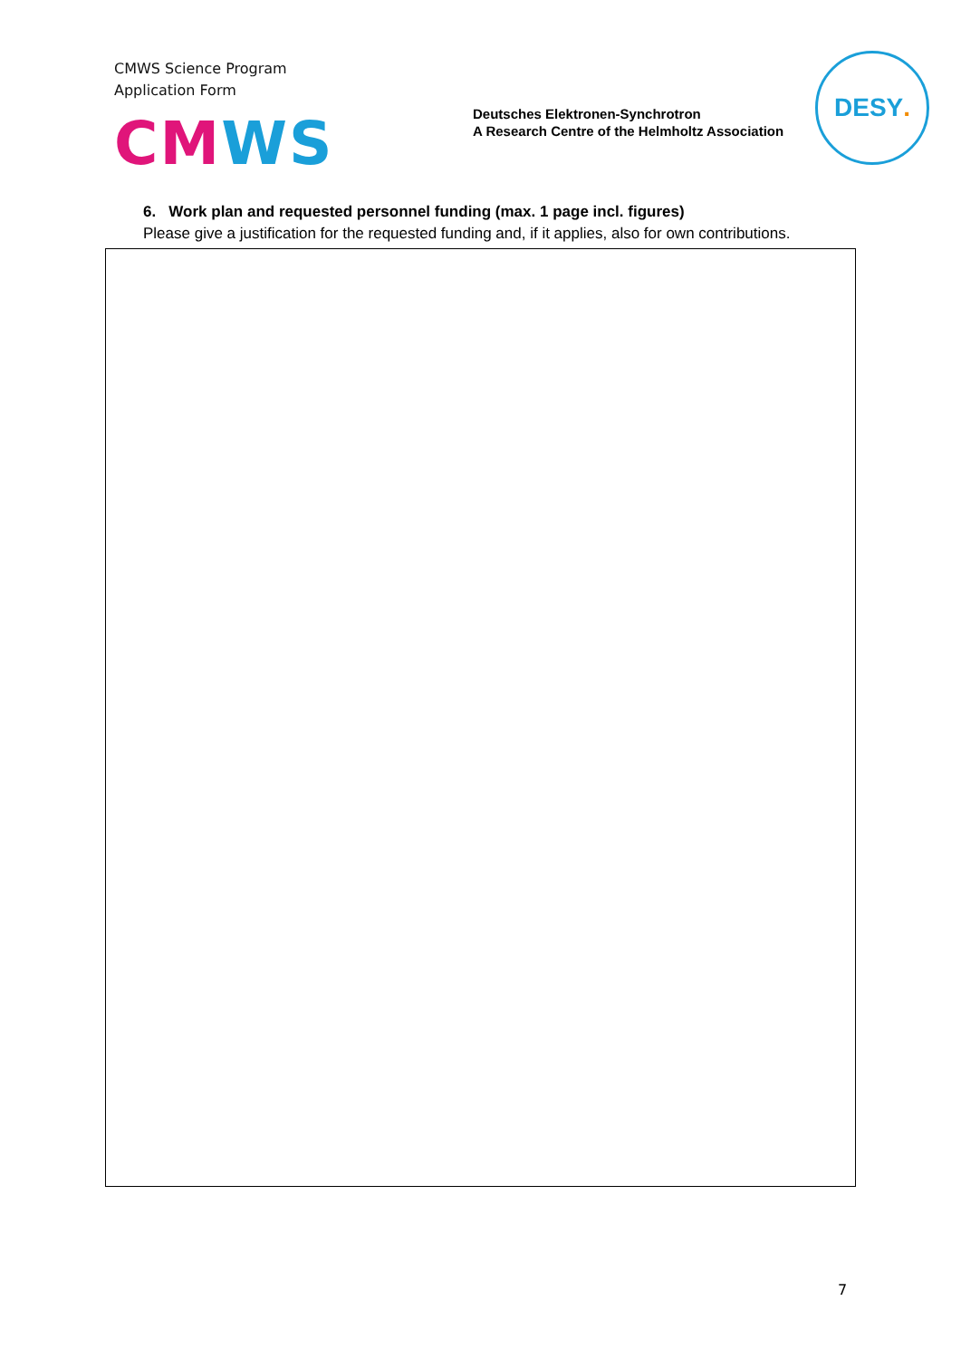CMWS Science Program
Application Form
CM WS
Deutsches Elektronen-Synchrotron
A Research Centre of the Helmholtz Association
DESY.
6. Work plan and requested personnel funding (max. 1 page incl. figures)
Please give a justification for the requested funding and, if it applies, also for own contributions.
7